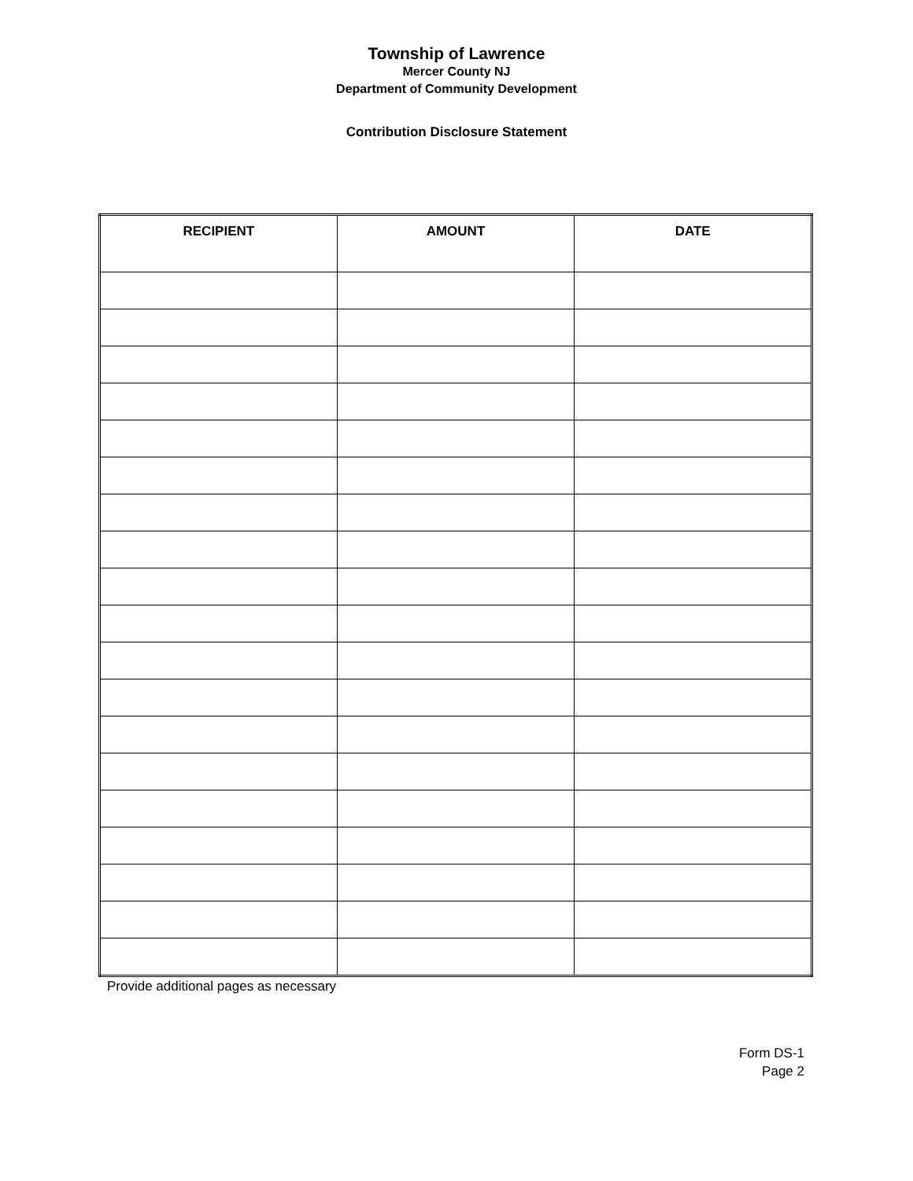Township of Lawrence
Mercer County NJ
Department of Community Development
Contribution Disclosure Statement
| RECIPIENT | AMOUNT | DATE |
| --- | --- | --- |
Provide additional pages as necessary
Form DS-1
Page 2